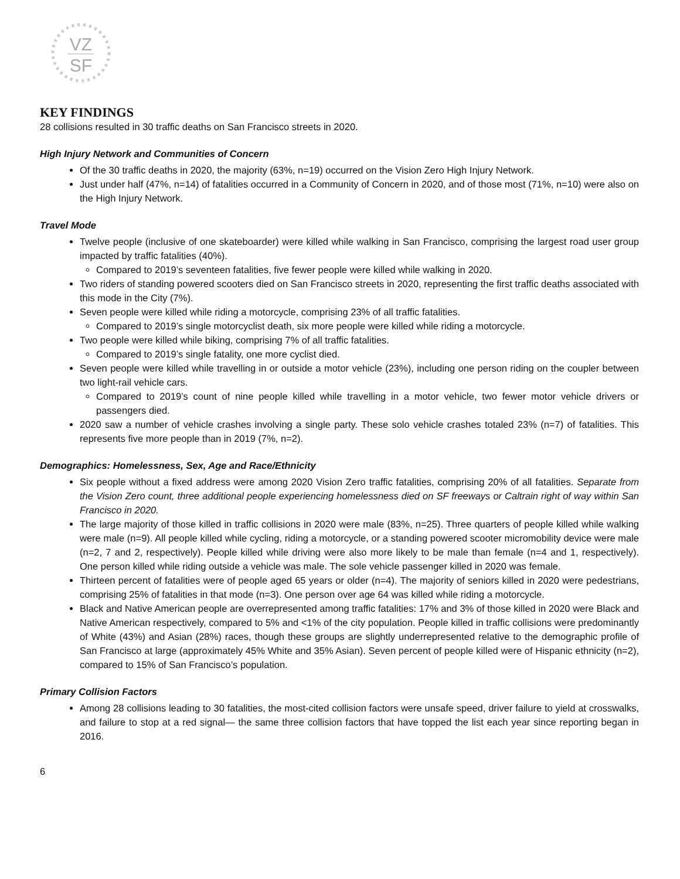VZ
SF
KEY FINDINGS
28 collisions resulted in 30 traffic deaths on San Francisco streets in 2020.
High Injury Network and Communities of Concern
Of the 30 traffic deaths in 2020, the majority (63%, n=19) occurred on the Vision Zero High Injury Network.
Just under half (47%, n=14) of fatalities occurred in a Community of Concern in 2020, and of those most (71%, n=10) were also on the High Injury Network.
Travel Mode
Twelve people (inclusive of one skateboarder) were killed while walking in San Francisco, comprising the largest road user group impacted by traffic fatalities (40%).
Compared to 2019’s seventeen fatalities, five fewer people were killed while walking in 2020.
Two riders of standing powered scooters died on San Francisco streets in 2020, representing the first traffic deaths associated with this mode in the City (7%).
Seven people were killed while riding a motorcycle, comprising 23% of all traffic fatalities.
Compared to 2019’s single motorcyclist death, six more people were killed while riding a motorcycle.
Two people were killed while biking, comprising 7% of all traffic fatalities.
Compared to 2019’s single fatality, one more cyclist died.
Seven people were killed while travelling in or outside a motor vehicle (23%), including one person riding on the coupler between two light-rail vehicle cars.
Compared to 2019’s count of nine people killed while travelling in a motor vehicle, two fewer motor vehicle drivers or passengers died.
2020 saw a number of vehicle crashes involving a single party. These solo vehicle crashes totaled 23% (n=7) of fatalities. This represents five more people than in 2019 (7%, n=2).
Demographics: Homelessness, Sex, Age and Race/Ethnicity
Six people without a fixed address were among 2020 Vision Zero traffic fatalities, comprising 20% of all fatalities. Separate from the Vision Zero count, three additional people experiencing homelessness died on SF freeways or Caltrain right of way within San Francisco in 2020.
The large majority of those killed in traffic collisions in 2020 were male (83%, n=25). Three quarters of people killed while walking were male (n=9). All people killed while cycling, riding a motorcycle, or a standing powered scooter micromobility device were male (n=2, 7 and 2, respectively). People killed while driving were also more likely to be male than female (n=4 and 1, respectively). One person killed while riding outside a vehicle was male. The sole vehicle passenger killed in 2020 was female.
Thirteen percent of fatalities were of people aged 65 years or older (n=4). The majority of seniors killed in 2020 were pedestrians, comprising 25% of fatalities in that mode (n=3). One person over age 64 was killed while riding a motorcycle.
Black and Native American people are overrepresented among traffic fatalities: 17% and 3% of those killed in 2020 were Black and Native American respectively, compared to 5% and <1% of the city population. People killed in traffic collisions were predominantly of White (43%) and Asian (28%) races, though these groups are slightly underrepresented relative to the demographic profile of San Francisco at large (approximately 45% White and 35% Asian). Seven percent of people killed were of Hispanic ethnicity (n=2), compared to 15% of San Francisco’s population.
Primary Collision Factors
Among 28 collisions leading to 30 fatalities, the most-cited collision factors were unsafe speed, driver failure to yield at crosswalks, and failure to stop at a red signal— the same three collision factors that have topped the list each year since reporting began in 2016.
6